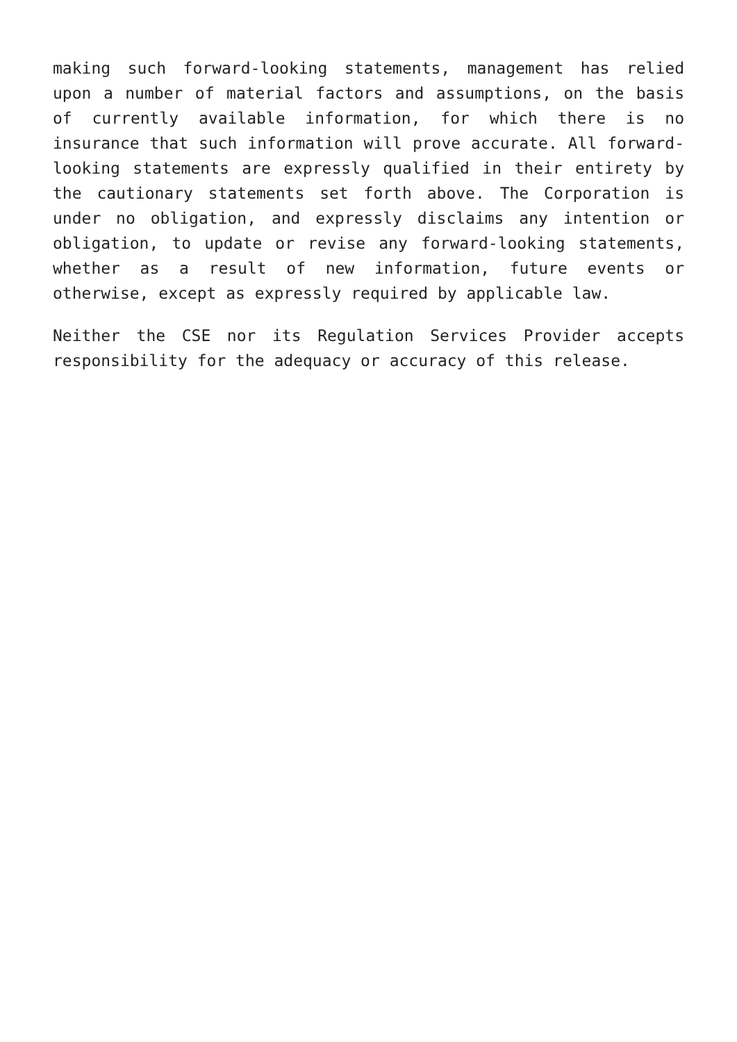making such forward-looking statements, management has relied upon a number of material factors and assumptions, on the basis of currently available information, for which there is no insurance that such information will prove accurate. All forward-looking statements are expressly qualified in their entirety by the cautionary statements set forth above. The Corporation is under no obligation, and expressly disclaims any intention or obligation, to update or revise any forward-looking statements, whether as a result of new information, future events or otherwise, except as expressly required by applicable law.
Neither the CSE nor its Regulation Services Provider accepts responsibility for the adequacy or accuracy of this release.